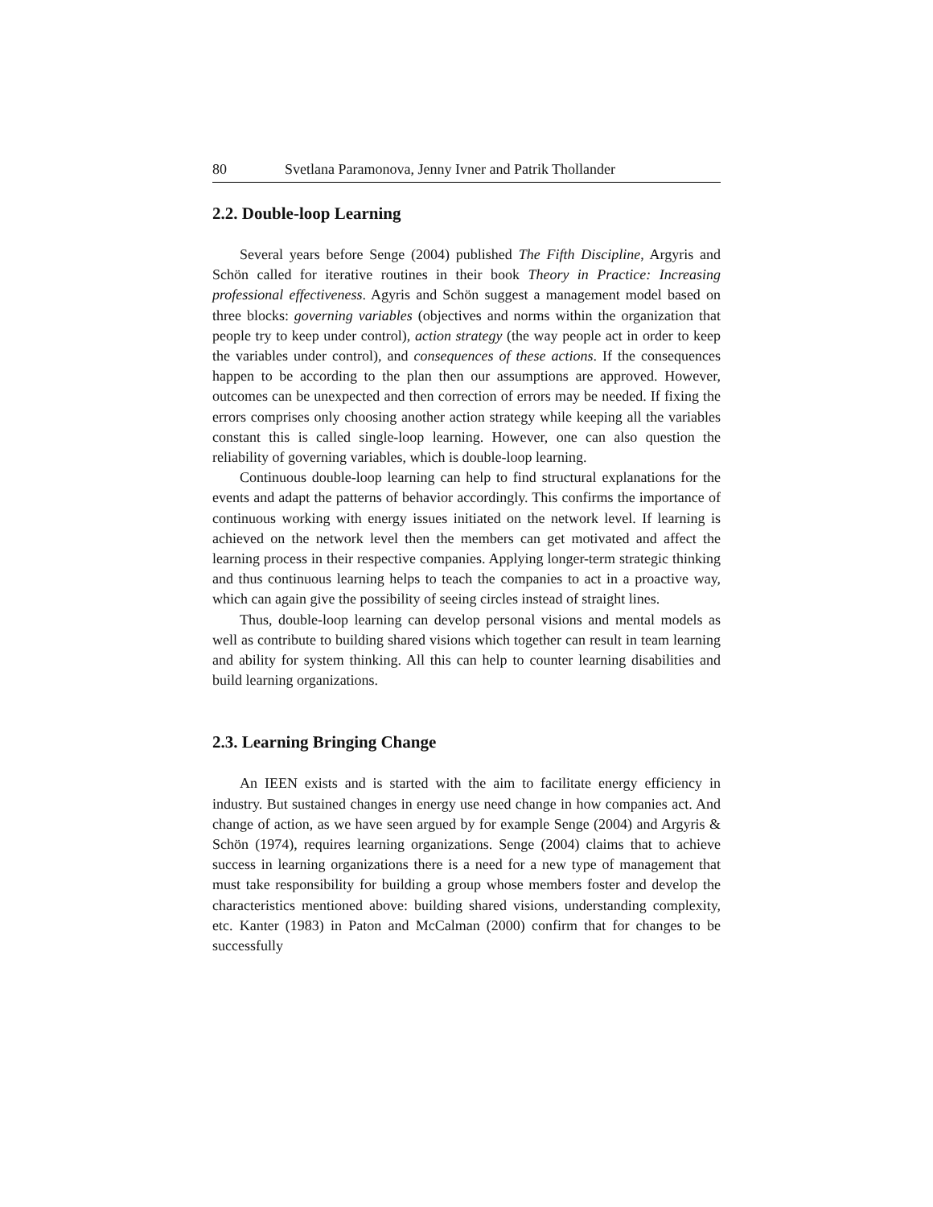80 Svetlana Paramonova, Jenny Ivner and Patrik Thollander
2.2. Double-loop Learning
Several years before Senge (2004) published The Fifth Discipline, Argyris and Schön called for iterative routines in their book Theory in Practice: Increasing professional effectiveness. Agyris and Schön suggest a management model based on three blocks: governing variables (objectives and norms within the organization that people try to keep under control), action strategy (the way people act in order to keep the variables under control), and consequences of these actions. If the consequences happen to be according to the plan then our assumptions are approved. However, outcomes can be unexpected and then correction of errors may be needed. If fixing the errors comprises only choosing another action strategy while keeping all the variables constant this is called single-loop learning. However, one can also question the reliability of governing variables, which is double-loop learning.
Continuous double-loop learning can help to find structural explanations for the events and adapt the patterns of behavior accordingly. This confirms the importance of continuous working with energy issues initiated on the network level. If learning is achieved on the network level then the members can get motivated and affect the learning process in their respective companies. Applying longer-term strategic thinking and thus continuous learning helps to teach the companies to act in a proactive way, which can again give the possibility of seeing circles instead of straight lines.
Thus, double-loop learning can develop personal visions and mental models as well as contribute to building shared visions which together can result in team learning and ability for system thinking. All this can help to counter learning disabilities and build learning organizations.
2.3. Learning Bringing Change
An IEEN exists and is started with the aim to facilitate energy efficiency in industry. But sustained changes in energy use need change in how companies act. And change of action, as we have seen argued by for example Senge (2004) and Argyris & Schön (1974), requires learning organizations. Senge (2004) claims that to achieve success in learning organizations there is a need for a new type of management that must take responsibility for building a group whose members foster and develop the characteristics mentioned above: building shared visions, understanding complexity, etc. Kanter (1983) in Paton and McCalman (2000) confirm that for changes to be successfully